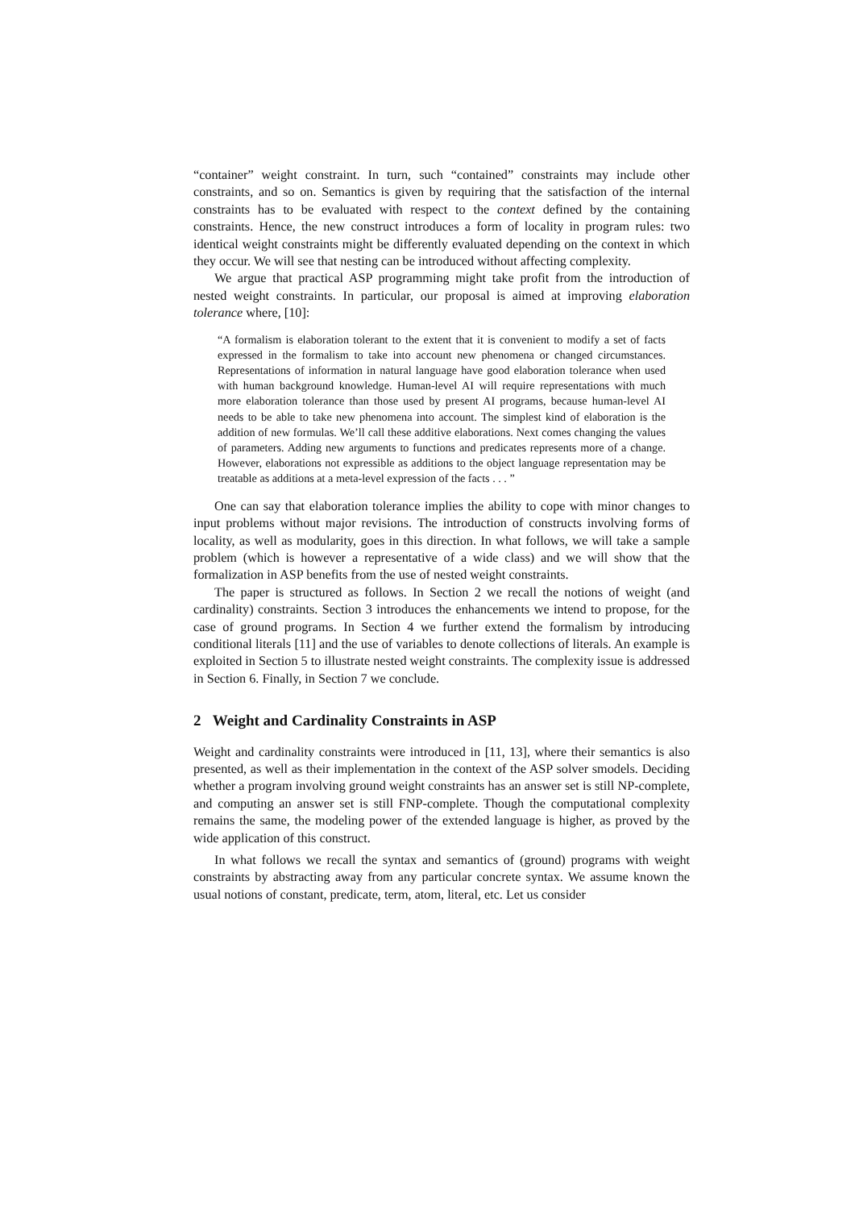“container” weight constraint. In turn, such “contained” constraints may include other constraints, and so on. Semantics is given by requiring that the satisfaction of the internal constraints has to be evaluated with respect to the context defined by the containing constraints. Hence, the new construct introduces a form of locality in program rules: two identical weight constraints might be differently evaluated depending on the context in which they occur. We will see that nesting can be introduced without affecting complexity.
We argue that practical ASP programming might take profit from the introduction of nested weight constraints. In particular, our proposal is aimed at improving elaboration tolerance where, [10]:
“A formalism is elaboration tolerant to the extent that it is convenient to modify a set of facts expressed in the formalism to take into account new phenomena or changed circumstances. Representations of information in natural language have good elaboration tolerance when used with human background knowledge. Human-level AI will require representations with much more elaboration tolerance than those used by present AI programs, because human-level AI needs to be able to take new phenomena into account. The simplest kind of elaboration is the addition of new formulas. We’ll call these additive elaborations. Next comes changing the values of parameters. Adding new arguments to functions and predicates represents more of a change. However, elaborations not expressible as additions to the object language representation may be treatable as additions at a meta-level expression of the facts . . . ”
One can say that elaboration tolerance implies the ability to cope with minor changes to input problems without major revisions. The introduction of constructs involving forms of locality, as well as modularity, goes in this direction. In what follows, we will take a sample problem (which is however a representative of a wide class) and we will show that the formalization in ASP benefits from the use of nested weight constraints.
The paper is structured as follows. In Section 2 we recall the notions of weight (and cardinality) constraints. Section 3 introduces the enhancements we intend to propose, for the case of ground programs. In Section 4 we further extend the formalism by introducing conditional literals [11] and the use of variables to denote collections of literals. An example is exploited in Section 5 to illustrate nested weight constraints. The complexity issue is addressed in Section 6. Finally, in Section 7 we conclude.
2 Weight and Cardinality Constraints in ASP
Weight and cardinality constraints were introduced in [11, 13], where their semantics is also presented, as well as their implementation in the context of the ASP solver smodels. Deciding whether a program involving ground weight constraints has an answer set is still NP-complete, and computing an answer set is still FNP-complete. Though the computational complexity remains the same, the modeling power of the extended language is higher, as proved by the wide application of this construct.
In what follows we recall the syntax and semantics of (ground) programs with weight constraints by abstracting away from any particular concrete syntax. We assume known the usual notions of constant, predicate, term, atom, literal, etc. Let us consider